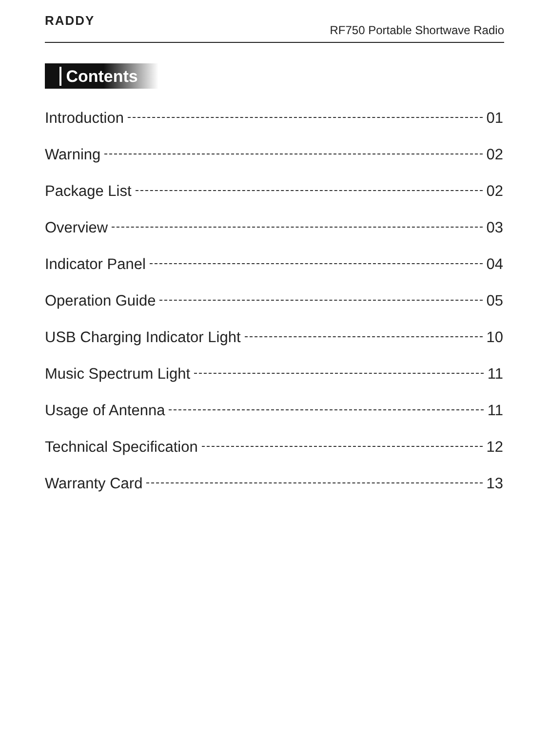RADDY
RF750 Portable Shortwave Radio
Contents
Introduction 01
Warning 02
Package List 02
Overview 03
Indicator Panel 04
Operation Guide 05
USB Charging Indicator Light 10
Music Spectrum Light 11
Usage of Antenna 11
Technical Specification 12
Warranty Card 13